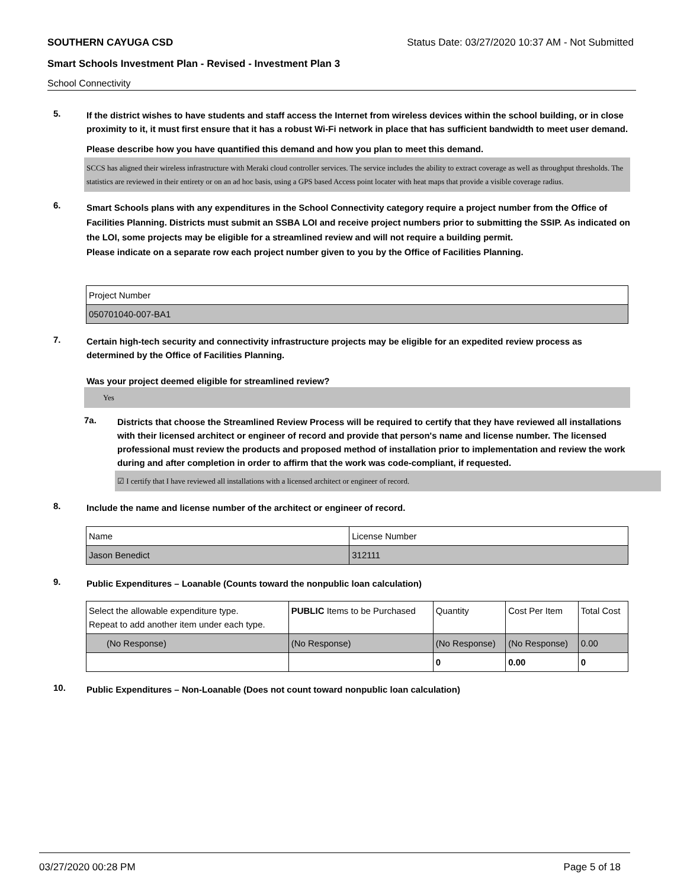SOUTHERN CAYUGA CSD Status Date: 03/27/2020 10:37 AM - Not Submitted
Smart Schools Investment Plan - Revised - Investment Plan 3
School Connectivity
5.
If the district wishes to have students and staff access the Internet from wireless devices within the school building, or in close proximity to it, it must first ensure that it has a robust Wi-Fi network in place that has sufficient bandwidth to meet user demand.
Please describe how you have quantified this demand and how you plan to meet this demand.
SCCS has aligned their wireless infrastructure with Meraki cloud controller services. The service includes the ability to extract coverage as well as throughput thresholds. The statistics are reviewed in their entirety or on an ad hoc basis, using a GPS based Access point locater with heat maps that provide a visible coverage radius.
6.
Smart Schools plans with any expenditures in the School Connectivity category require a project number from the Office of Facilities Planning. Districts must submit an SSBA LOI and receive project numbers prior to submitting the SSIP. As indicated on the LOI, some projects may be eligible for a streamlined review and will not require a building permit.
Please indicate on a separate row each project number given to you by the Office of Facilities Planning.
| Project Number |
| 050701040-007-BA1 |
7.
Certain high-tech security and connectivity infrastructure projects may be eligible for an expedited review process as determined by the Office of Facilities Planning.
Was your project deemed eligible for streamlined review?
Yes
7a.
Districts that choose the Streamlined Review Process will be required to certify that they have reviewed all installations with their licensed architect or engineer of record and provide that person's name and license number. The licensed professional must review the products and proposed method of installation prior to implementation and review the work during and after completion in order to affirm that the work was code-compliant, if requested.
☑ I certify that I have reviewed all installations with a licensed architect or engineer of record.
8.
Include the name and license number of the architect or engineer of record.
| Name | License Number |
| Jason Benedict | 312111 |
9.
Public Expenditures – Loanable (Counts toward the nonpublic loan calculation)
| Select the allowable expenditure type. Repeat to add another item under each type. | PUBLIC Items to be Purchased | Quantity | Cost Per Item | Total Cost |
| --- | --- | --- | --- | --- |
| (No Response) | (No Response) | (No Response) | (No Response) | 0.00 |
| | | 0 | 0.00 | 0 |
10.
Public Expenditures – Non-Loanable (Does not count toward nonpublic loan calculation)
03/27/2020 00:28 PM Page 5 of 18